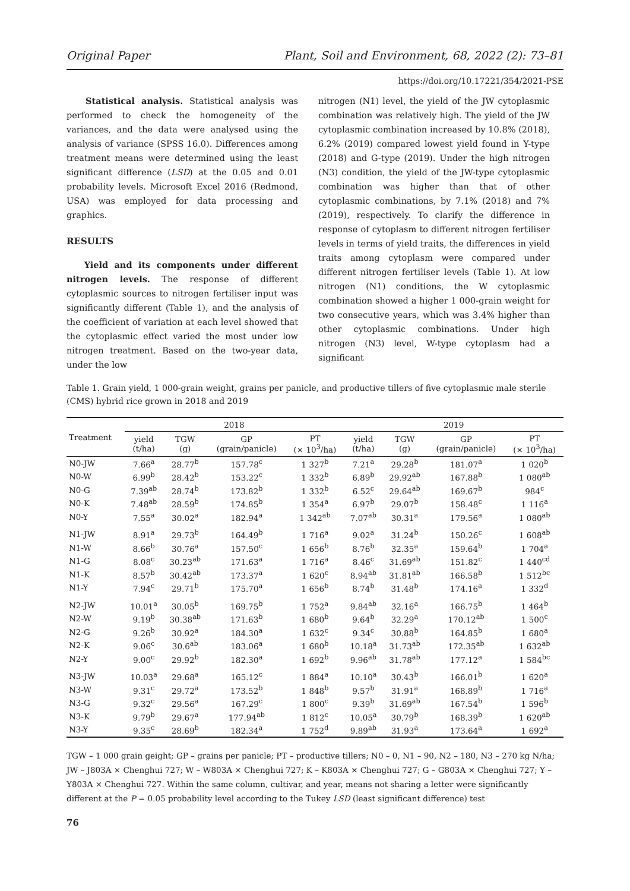Original Paper Plant, Soil and Environment, 68, 2022 (2): 73–81
https://doi.org/10.17221/354/2021-PSE
Statistical analysis. Statistical analysis was performed to check the homogeneity of the variances, and the data were analysed using the analysis of variance (SPSS 16.0). Differences among treatment means were determined using the least significant difference (LSD) at the 0.05 and 0.01 probability levels. Microsoft Excel 2016 (Redmond, USA) was employed for data processing and graphics.
RESULTS
Yield and its components under different nitrogen levels. The response of different cytoplasmic sources to nitrogen fertiliser input was significantly different (Table 1), and the analysis of the coefficient of variation at each level showed that the cytoplasmic effect varied the most under low nitrogen treatment. Based on the two-year data, under the low
nitrogen (N1) level, the yield of the JW cytoplasmic combination was relatively high. The yield of the JW cytoplasmic combination increased by 10.8% (2018), 6.2% (2019) compared lowest yield found in Y-type (2018) and G-type (2019). Under the high nitrogen (N3) condition, the yield of the JW-type cytoplasmic combination was higher than that of other cytoplasmic combinations, by 7.1% (2018) and 7% (2019), respectively. To clarify the difference in response of cytoplasm to different nitrogen fertiliser levels in terms of yield traits, the differences in yield traits among cytoplasm were compared under different nitrogen fertiliser levels (Table 1). At low nitrogen (N1) conditions, the W cytoplasmic combination showed a higher 1 000-grain weight for two consecutive years, which was 3.4% higher than other cytoplasmic combinations. Under high nitrogen (N3) level, W-type cytoplasm had a significant
Table 1. Grain yield, 1 000-grain weight, grains per panicle, and productive tillers of five cytoplasmic male sterile (CMS) hybrid rice grown in 2018 and 2019
| Treatment | 2018 | | | | 2019 | | | |
| --- | --- | --- | --- | --- | --- | --- | --- | --- |
| | yield (t/ha) | TGW (g) | GP (grain/panicle) | PT (× 10<sup>3</sup>/ha) | yield (t/ha) | TGW (g) | GP (grain/panicle) | PT (× 10<sup>3</sup>/ha) |
| N0-JW | 7.66<sup>a</sup> | 28.77<sup>b</sup> | 157.78<sup>c</sup> | 1 327<sup>b</sup> | 7.21<sup>a</sup> | 29.28<sup>b</sup> | 181.07<sup>a</sup> | 1 020<sup>b</sup> |
| N0-W | 6.99<sup>b</sup> | 28.42<sup>b</sup> | 153.22<sup>c</sup> | 1 332<sup>b</sup> | 6.89<sup>b</sup> | 29.92<sup>ab</sup> | 167.88<sup>b</sup> | 1 080<sup>ab</sup> |
| N0-G | 7.39<sup>ab</sup> | 28.74<sup>b</sup> | 173.82<sup>b</sup> | 1 332<sup>b</sup> | 6.52<sup>c</sup> | 29.64<sup>ab</sup> | 169.67<sup>b</sup> | 984<sup>c</sup> |
| N0-K | 7.48<sup>ab</sup> | 28.59<sup>b</sup> | 174.85<sup>b</sup> | 1 354<sup>a</sup> | 6.97<sup>b</sup> | 29.07<sup>b</sup> | 158.48<sup>c</sup> | 1 116<sup>a</sup> |
| N0-Y | 7.55<sup>a</sup> | 30.02<sup>a</sup> | 182.94<sup>a</sup> | 1 342<sup>ab</sup> | 7.07<sup>ab</sup> | 30.31<sup>a</sup> | 179.56<sup>a</sup> | 1 080<sup>ab</sup> |
| N1-JW | 8.91<sup>a</sup> | 29.73<sup>b</sup> | 164.49<sup>b</sup> | 1 716<sup>a</sup> | 9.02<sup>a</sup> | 31.24<sup>b</sup> | 150.26<sup>c</sup> | 1 608<sup>ab</sup> |
| N1-W | 8.66<sup>b</sup> | 30.76<sup>a</sup> | 157.50<sup>c</sup> | 1 656<sup>b</sup> | 8.76<sup>b</sup> | 32.35<sup>a</sup> | 159.64<sup>b</sup> | 1 704<sup>a</sup> |
| N1-G | 8.08<sup>c</sup> | 30.23<sup>ab</sup> | 171.63<sup>a</sup> | 1 716<sup>a</sup> | 8.46<sup>c</sup> | 31.69<sup>ab</sup> | 151.82<sup>c</sup> | 1 440<sup>cd</sup> |
| N1-K | 8.57<sup>b</sup> | 30.42<sup>ab</sup> | 173.37<sup>a</sup> | 1 620<sup>c</sup> | 8.94<sup>ab</sup> | 31.81<sup>ab</sup> | 166.58<sup>b</sup> | 1 512<sup>bc</sup> |
| N1-Y | 7.94<sup>c</sup> | 29.71<sup>b</sup> | 175.70<sup>a</sup> | 1 656<sup>b</sup> | 8.74<sup>b</sup> | 31.48<sup>b</sup> | 174.16<sup>a</sup> | 1 332<sup>d</sup> |
| N2-JW | 10.01<sup>a</sup> | 30.05<sup>b</sup> | 169.75<sup>b</sup> | 1 752<sup>a</sup> | 9.84<sup>ab</sup> | 32.16<sup>a</sup> | 166.75<sup>b</sup> | 1 464<sup>b</sup> |
| N2-W | 9.19<sup>b</sup> | 30.38<sup>ab</sup> | 171.63<sup>b</sup> | 1 680<sup>b</sup> | 9.64<sup>b</sup> | 32.29<sup>a</sup> | 170.12<sup>ab</sup> | 1 500<sup>c</sup> |
| N2-G | 9.26<sup>b</sup> | 30.92<sup>a</sup> | 184.30<sup>a</sup> | 1 632<sup>c</sup> | 9.34<sup>c</sup> | 30.88<sup>b</sup> | 164.85<sup>b</sup> | 1 680<sup>a</sup> |
| N2-K | 9.06<sup>c</sup> | 30.6<sup>ab</sup> | 183.06<sup>a</sup> | 1 680<sup>b</sup> | 10.18<sup>a</sup> | 31.73<sup>ab</sup> | 172.35<sup>ab</sup> | 1 632<sup>ab</sup> |
| N2-Y | 9.00<sup>c</sup> | 29.92<sup>b</sup> | 182.30<sup>a</sup> | 1 692<sup>b</sup> | 9.96<sup>ab</sup> | 31.78<sup>ab</sup> | 177.12<sup>a</sup> | 1 584<sup>bc</sup> |
| N3-JW | 10.03<sup>a</sup> | 29.68<sup>a</sup> | 165.12<sup>c</sup> | 1 884<sup>a</sup> | 10.10<sup>a</sup> | 30.43<sup>b</sup> | 166.01<sup>b</sup> | 1 620<sup>a</sup> |
| N3-W | 9.31<sup>c</sup> | 29.72<sup>a</sup> | 173.52<sup>b</sup> | 1 848<sup>b</sup> | 9.57<sup>b</sup> | 31.91<sup>a</sup> | 168.89<sup>b</sup> | 1 716<sup>a</sup> |
| N3-G | 9.32<sup>c</sup> | 29.56<sup>a</sup> | 167.29<sup>c</sup> | 1 800<sup>c</sup> | 9.39<sup>b</sup> | 31.69<sup>ab</sup> | 167.54<sup>b</sup> | 1 596<sup>b</sup> |
| N3-K | 9.79<sup>b</sup> | 29.67<sup>a</sup> | 177.94<sup>ab</sup> | 1 812<sup>c</sup> | 10.05<sup>a</sup> | 30.79<sup>b</sup> | 168.39<sup>b</sup> | 1 620<sup>ab</sup> |
| N3-Y | 9.35<sup>c</sup> | 28.69<sup>b</sup> | 182.34<sup>a</sup> | 1 752<sup>d</sup> | 9.89<sup>ab</sup> | 31.93<sup>a</sup> | 173.64<sup>a</sup> | 1 692<sup>a</sup> |
TGW – 1 000 grain geight; GP – grains per panicle; PT – productive tillers; N0 – 0, N1 – 90, N2 – 180, N3 – 270 kg N/ha; JW – J803A × Chenghui 727; W – W803A × Chenghui 727; K – K803A × Chenghui 727; G – G803A × Chenghui 727; Y – Y803A × Chenghui 727. Within the same column, cultivar, and year, means not sharing a letter were significantly different at the P = 0.05 probability level according to the Tukey LSD (least significant difference) test
76